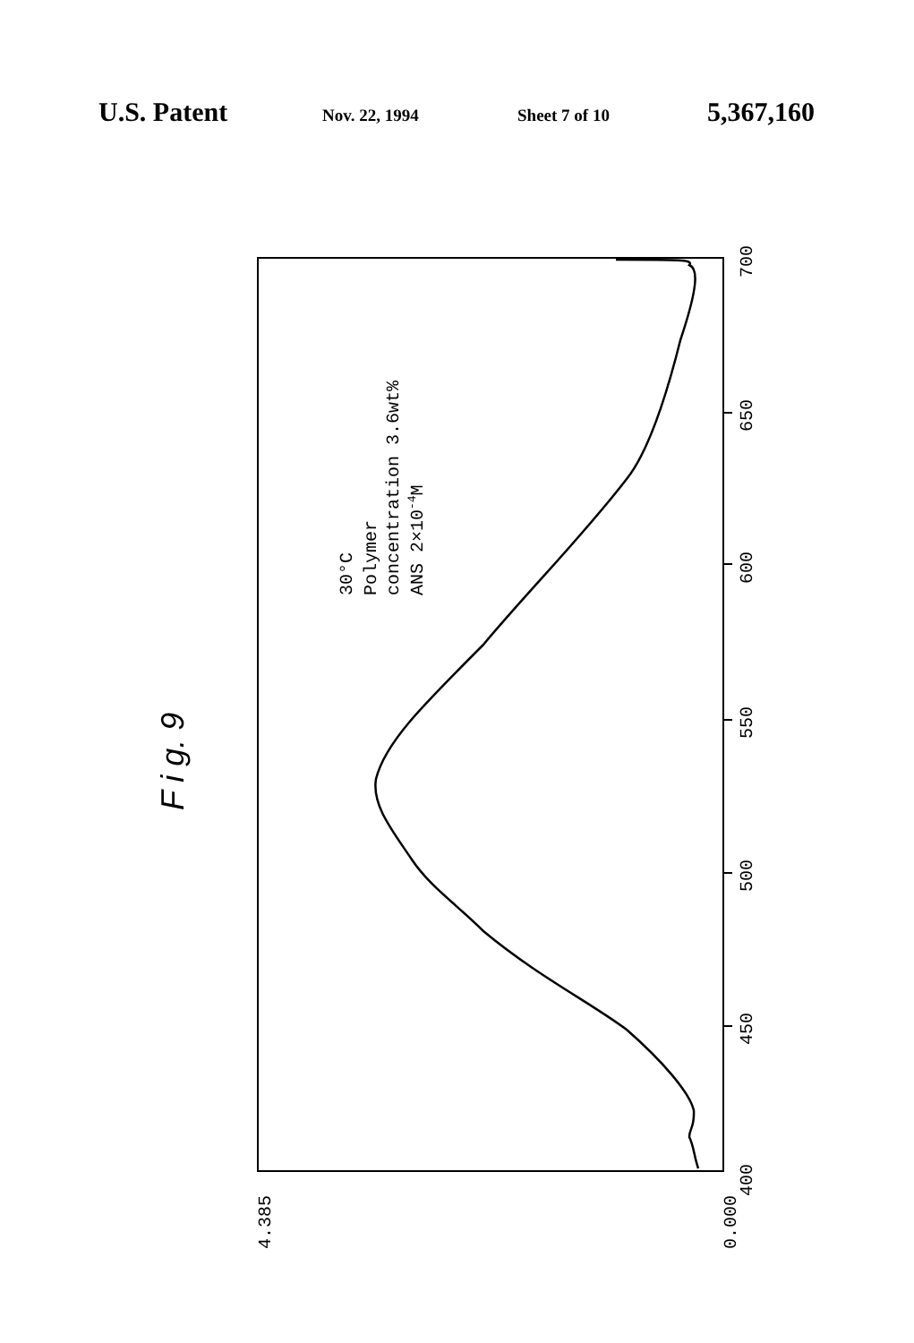U.S. Patent Nov. 22, 1994 Sheet 7 of 10 5,367,160
F i g. 9
30°C
Polymer
concentration 3.6wt%
ANS 2×10-4M
700
650
600
550
500
450
400
0.000
4.385